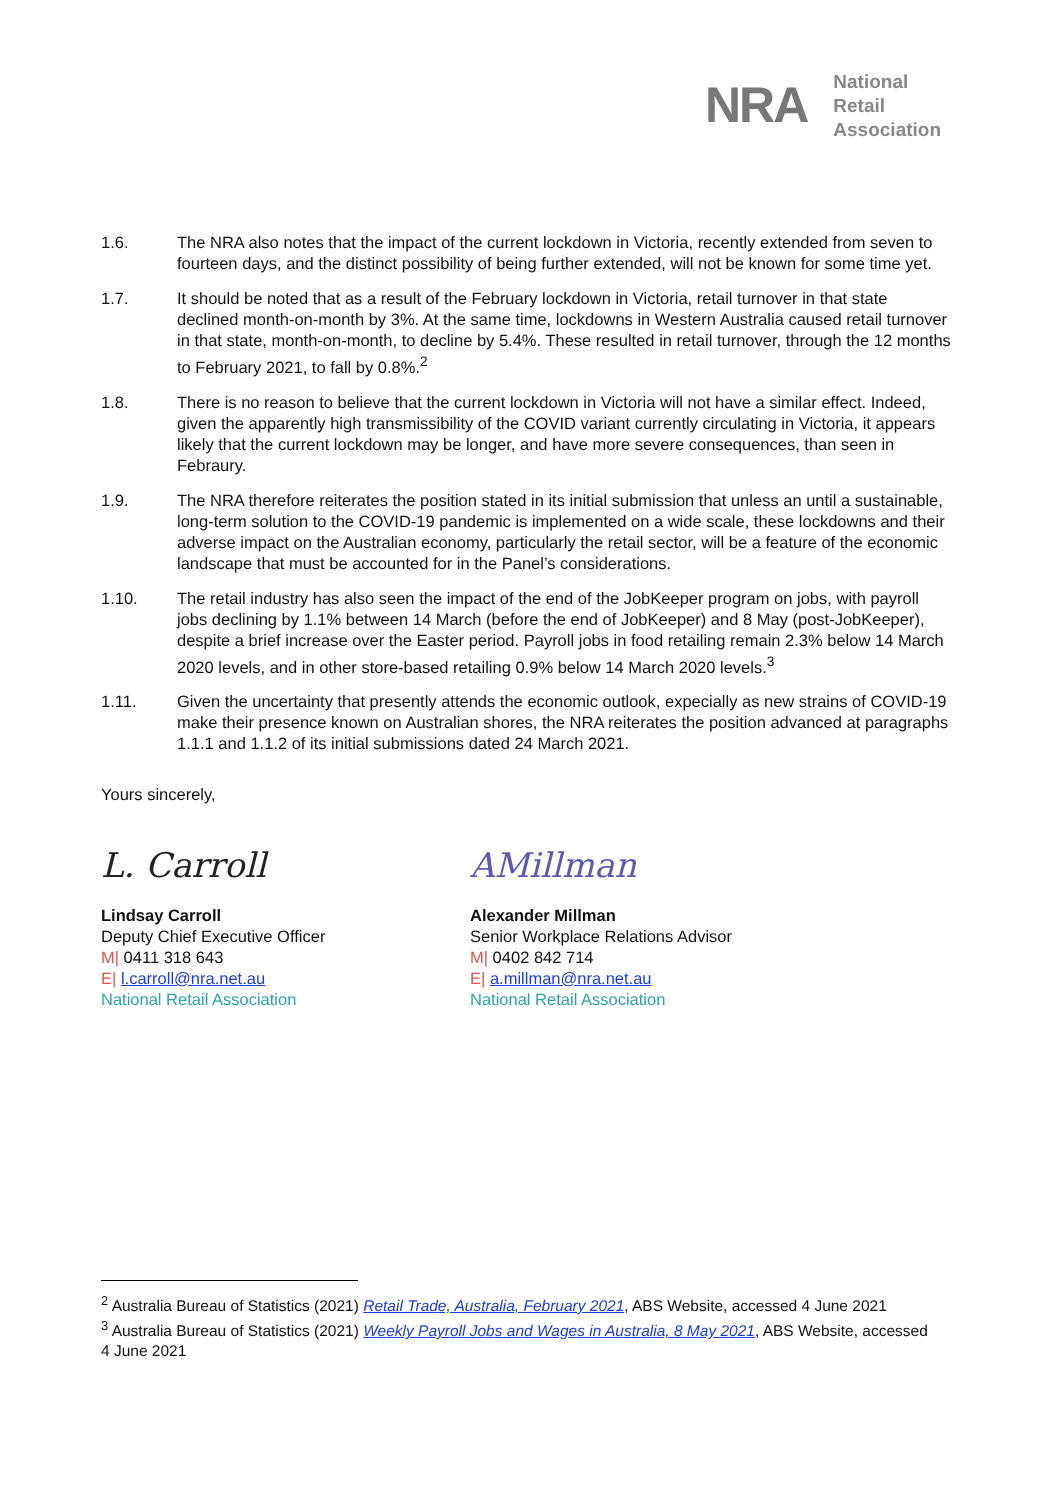NRA
National
Retail
Association
1.6. The NRA also notes that the impact of the current lockdown in Victoria, recently extended from seven to fourteen days, and the distinct possibility of being further extended, will not be known for some time yet.
1.7. It should be noted that as a result of the February lockdown in Victoria, retail turnover in that state declined month-on-month by 3%. At the same time, lockdowns in Western Australia caused retail turnover in that state, month-on-month, to decline by 5.4%. These resulted in retail turnover, through the 12 months to February 2021, to fall by 0.8%.<sup>2</sup>
1.8. There is no reason to believe that the current lockdown in Victoria will not have a similar effect. Indeed, given the apparently high transmissibility of the COVID variant currently circulating in Victoria, it appears likely that the current lockdown may be longer, and have more severe consequences, than seen in Febraury.
1.9. The NRA therefore reiterates the position stated in its initial submission that unless an until a sustainable, long-term solution to the COVID-19 pandemic is implemented on a wide scale, these lockdowns and their adverse impact on the Australian economy, particularly the retail sector, will be a feature of the economic landscape that must be accounted for in the Panel’s considerations.
1.10. The retail industry has also seen the impact of the end of the JobKeeper program on jobs, with payroll jobs declining by 1.1% between 14 March (before the end of JobKeeper) and 8 May (post-JobKeeper), despite a brief increase over the Easter period. Payroll jobs in food retailing remain 2.3% below 14 March 2020 levels, and in other store-based retailing 0.9% below 14 March 2020 levels.<sup>3</sup>
1.11. Given the uncertainty that presently attends the economic outlook, expecially as new strains of COVID-19 make their presence known on Australian shores, the NRA reiterates the position advanced at paragraphs 1.1.1 and 1.1.2 of its initial submissions dated 24 March 2021.
Yours sincerely,
L. Carroll
Lindsay Carroll
Deputy Chief Executive Officer
M| 0411 318 643
E| l.carroll@nra.net.au
National Retail Association
AMillman
Alexander Millman
Senior Workplace Relations Advisor
M| 0402 842 714
E| a.millman@nra.net.au
National Retail Association
<sup>2</sup> Australia Bureau of Statistics (2021) Retail Trade, Australia, February 2021, ABS Website, accessed 4 June 2021
<sup>3</sup> Australia Bureau of Statistics (2021) Weekly Payroll Jobs and Wages in Australia, 8 May 2021, ABS Website, accessed 4 June 2021